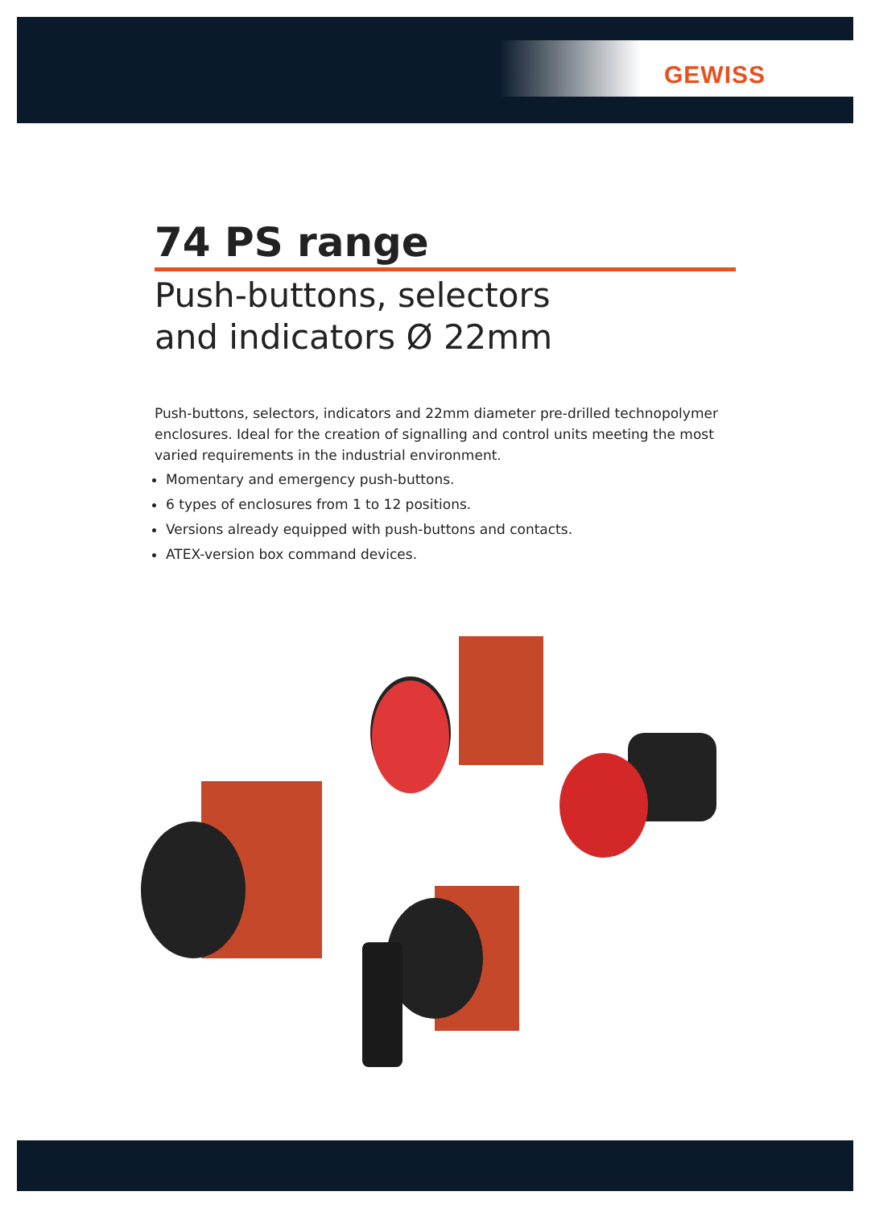GEWISS
74 PS range
Push-buttons, selectors
and indicators Ø 22mm
Push-buttons, selectors, indicators and 22mm diameter pre-drilled technopolymer enclosures. Ideal for the creation of signalling and control units meeting the most varied requirements in the industrial environment.
Momentary and emergency push-buttons.
6 types of enclosures from 1 to 12 positions.
Versions already equipped with push-buttons and contacts.
ATEX-version box command devices.